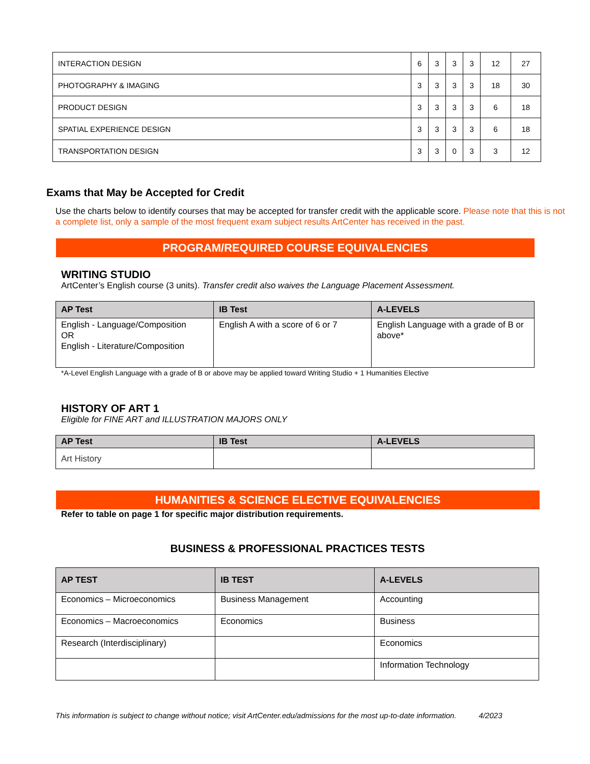| INTERACTION DESIGN | 6 | 3 | 3 | 3 | 12 | 27 |
| PHOTOGRAPHY & IMAGING | 3 | 3 | 3 | 3 | 18 | 30 |
| PRODUCT DESIGN | 3 | 3 | 3 | 3 | 6 | 18 |
| SPATIAL EXPERIENCE DESIGN | 3 | 3 | 3 | 3 | 6 | 18 |
| TRANSPORTATION DESIGN | 3 | 3 | 0 | 3 | 3 | 12 |
Exams that May be Accepted for Credit
Use the charts below to identify courses that may be accepted for transfer credit with the applicable score. Please note that this is not a complete list, only a sample of the most frequent exam subject results ArtCenter has received in the past.
PROGRAM/REQUIRED COURSE EQUIVALENCIES
WRITING STUDIO
ArtCenter’s English course (3 units). Transfer credit also waives the Language Placement Assessment.
| AP Test | IB Test | A-LEVELS |
| --- | --- | --- |
| English - Language/Composition OR English - Literature/Composition | English A with a score of 6 or 7 | English Language with a grade of B or above* |
*A-Level English Language with a grade of B or above may be applied toward Writing Studio + 1 Humanities Elective
HISTORY OF ART 1
Eligible for FINE ART and ILLUSTRATION MAJORS ONLY
| AP Test | IB Test | A-LEVELS |
| --- | --- | --- |
| Art History | | |
HUMANITIES & SCIENCE ELECTIVE EQUIVALENCIES
Refer to table on page 1 for specific major distribution requirements.
BUSINESS & PROFESSIONAL PRACTICES TESTS
| AP TEST | IB TEST | A-LEVELS |
| --- | --- | --- |
| Economics – Microeconomics | Business Management | Accounting |
| Economics – Macroeconomics | Economics | Business |
| Research (Interdisciplinary) | | Economics |
| | | Information Technology |
This information is subject to change without notice; visit ArtCenter.edu/admissions for the most up-to-date information. 4/2023